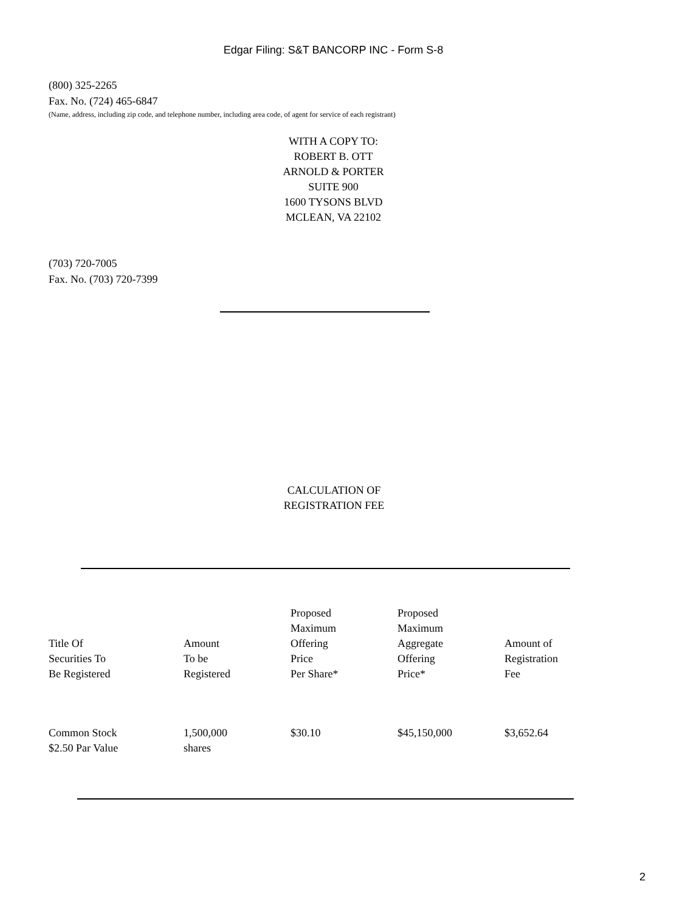Edgar Filing: S&T BANCORP INC - Form S-8
(800) 325-2265
Fax. No. (724) 465-6847
(Name, address, including zip code, and telephone number, including area code, of agent for service of each registrant)
WITH A COPY TO:
ROBERT B. OTT
ARNOLD & PORTER
SUITE 900
1600 TYSONS BLVD
MCLEAN, VA 22102
(703) 720-7005
Fax. No. (703) 720-7399
CALCULATION OF
REGISTRATION FEE
| Title Of Securities To Be Registered | Amount To be Registered | Proposed Maximum Offering Price Per Share* | Proposed Maximum Aggregate Offering Price* | Amount of Registration Fee |
| --- | --- | --- | --- | --- |
| Common Stock $2.50 Par Value | 1,500,000 shares | $30.10 | $45,150,000 | $3,652.64 |
2